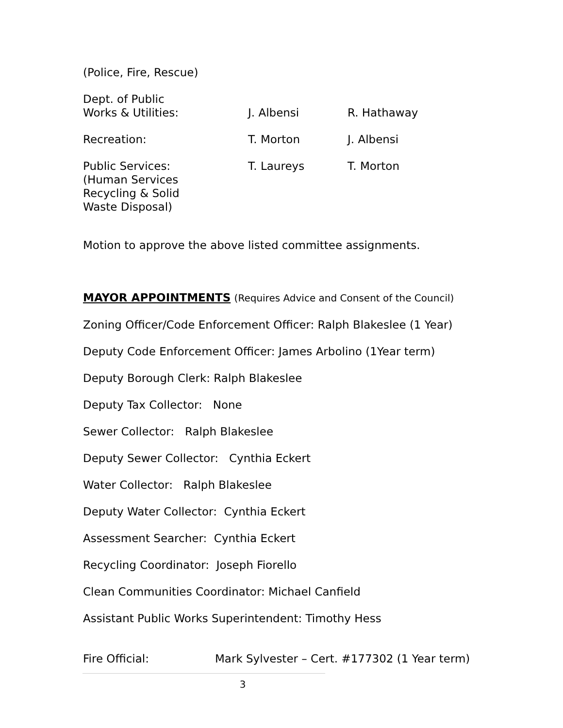(Police, Fire, Rescue)
| Dept. of Public Works & Utilities: | J. Albensi | R. Hathaway |
| Recreation: | T. Morton | J. Albensi |
| Public Services: (Human Services Recycling & Solid Waste Disposal) | T. Laureys | T. Morton |
Motion to approve the above listed committee assignments.
MAYOR APPOINTMENTS (Requires Advice and Consent of the Council)
Zoning Officer/Code Enforcement Officer: Ralph Blakeslee (1 Year)
Deputy Code Enforcement Officer: James Arbolino (1Year term)
Deputy Borough Clerk: Ralph Blakeslee
Deputy Tax Collector: None
Sewer Collector: Ralph Blakeslee
Deputy Sewer Collector: Cynthia Eckert
Water Collector: Ralph Blakeslee
Deputy Water Collector: Cynthia Eckert
Assessment Searcher: Cynthia Eckert
Recycling Coordinator: Joseph Fiorello
Clean Communities Coordinator: Michael Canfield
Assistant Public Works Superintendent: Timothy Hess
Fire Official: Mark Sylvester – Cert. #177302 (1 Year term)
3